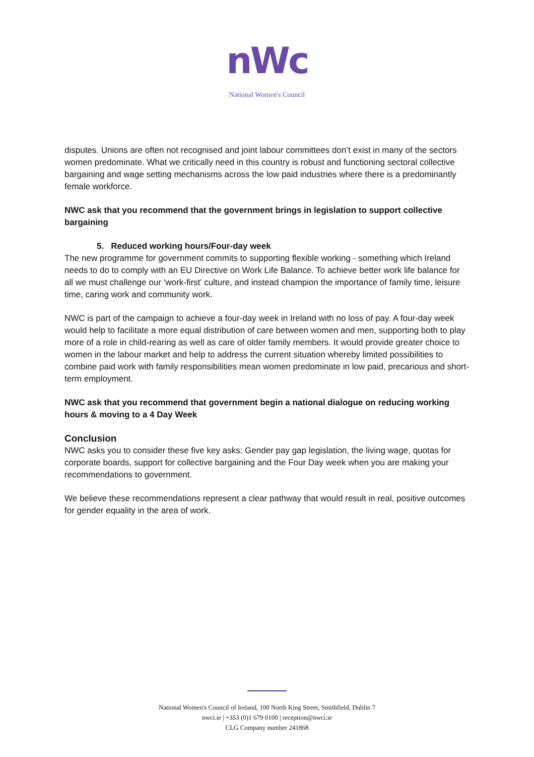nWc
National Women's Council
disputes. Unions are often not recognised and joint labour committees don’t exist in many of the sectors women predominate. What we critically need in this country is robust and functioning sectoral collective bargaining and wage setting mechanisms across the low paid industries where there is a predominantly female workforce.
NWC ask that you recommend that the government brings in legislation to support collective bargaining
5. Reduced working hours/Four-day week
The new programme for government commits to supporting flexible working - something which Ireland needs to do to comply with an EU Directive on Work Life Balance. To achieve better work life balance for all we must challenge our ‘work-first’ culture, and instead champion the importance of family time, leisure time, caring work and community work.
NWC is part of the campaign to achieve a four-day week in Ireland with no loss of pay. A four-day week would help to facilitate a more equal distribution of care between women and men, supporting both to play more of a role in child-rearing as well as care of older family members. It would provide greater choice to women in the labour market and help to address the current situation whereby limited possibilities to combine paid work with family responsibilities mean women predominate in low paid, precarious and short-term employment.
NWC ask that you recommend that government begin a national dialogue on reducing working hours & moving to a 4 Day Week
Conclusion
NWC asks you to consider these five key asks: Gender pay gap legislation, the living wage, quotas for corporate boards, support for collective bargaining and the Four Day week when you are making your recommendations to government.
We believe these recommendations represent a clear pathway that would result in real, positive outcomes for gender equality in the area of work.
National Women's Council of Ireland, 100 North King Street, Smithfield, Dublin 7
nwci.ie | +353 (0)1 679 0100 | reception@nwci.ie
CLG Company number 241868